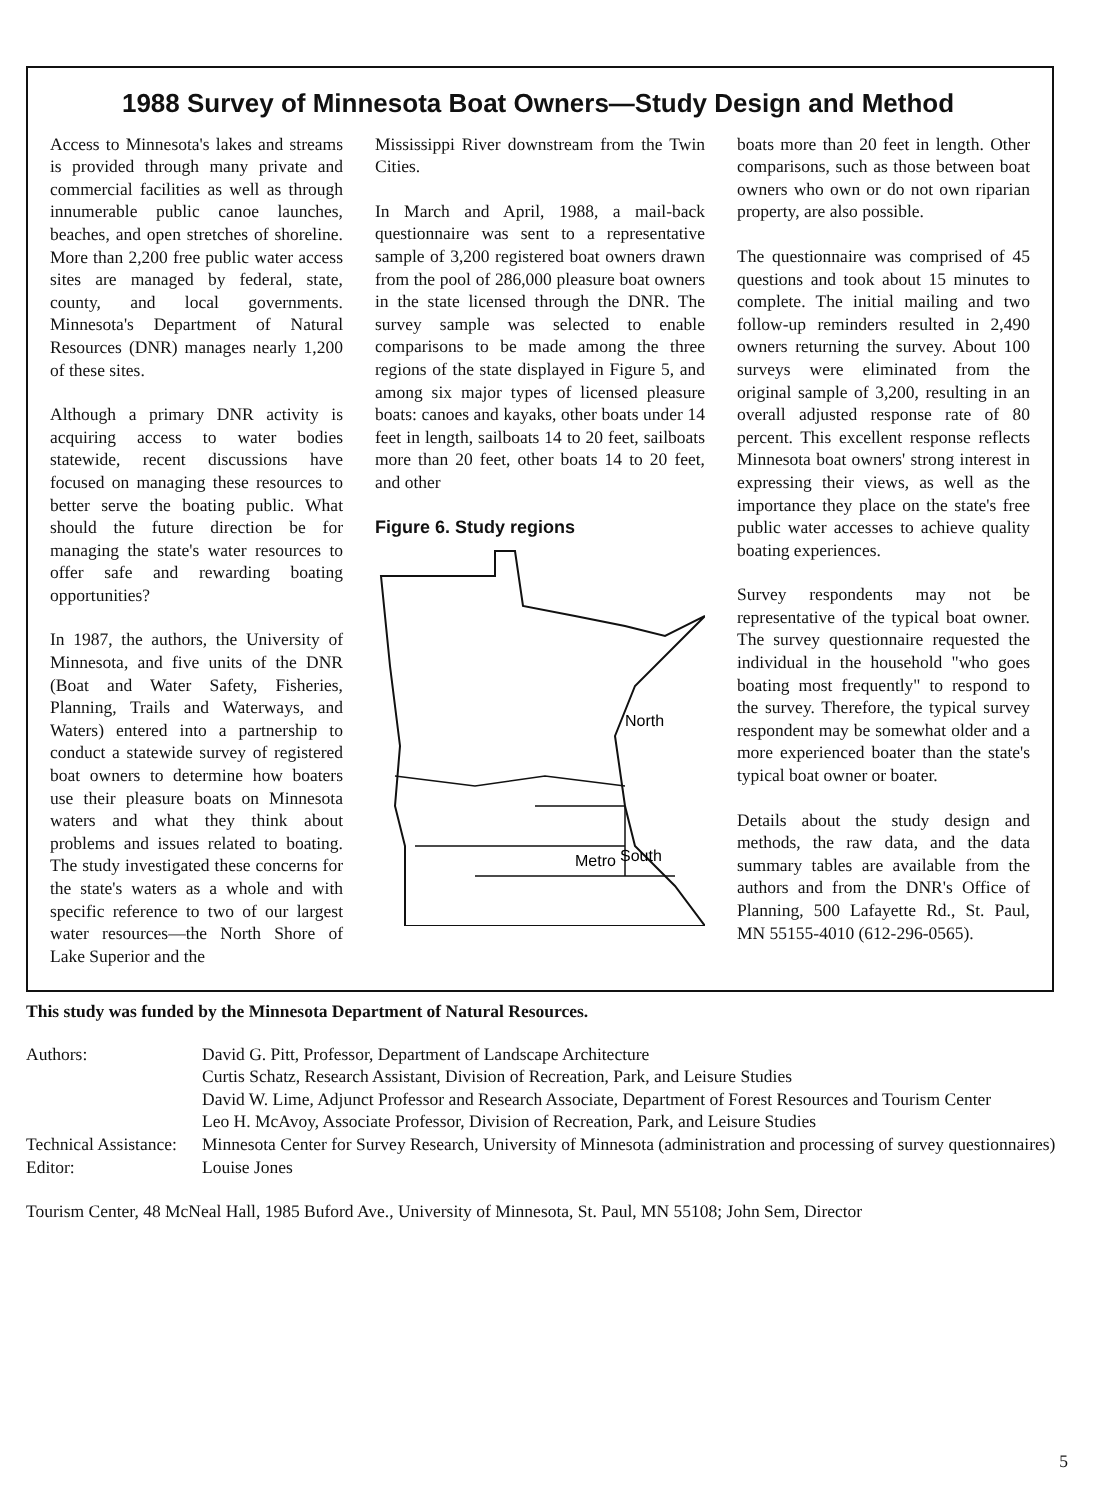1988 Survey of Minnesota Boat Owners—Study Design and Method
Access to Minnesota's lakes and streams is provided through many private and commercial facilities as well as through innumerable public canoe launches, beaches, and open stretches of shoreline. More than 2,200 free public water access sites are managed by federal, state, county, and local governments. Minnesota's Department of Natural Resources (DNR) manages nearly 1,200 of these sites.
Although a primary DNR activity is acquiring access to water bodies statewide, recent discussions have focused on managing these resources to better serve the boating public. What should the future direction be for managing the state's water resources to offer safe and rewarding boating opportunities?
In 1987, the authors, the University of Minnesota, and five units of the DNR (Boat and Water Safety, Fisheries, Planning, Trails and Waterways, and Waters) entered into a partnership to conduct a statewide survey of registered boat owners to determine how boaters use their pleasure boats on Minnesota waters and what they think about problems and issues related to boating. The study investigated these concerns for the state's waters as a whole and with specific reference to two of our largest water resources—the North Shore of Lake Superior and the
Mississippi River downstream from the Twin Cities.
In March and April, 1988, a mail-back questionnaire was sent to a representative sample of 3,200 registered boat owners drawn from the pool of 286,000 pleasure boat owners in the state licensed through the DNR. The survey sample was selected to enable comparisons to be made among the three regions of the state displayed in Figure 5, and among six major types of licensed pleasure boats: canoes and kayaks, other boats under 14 feet in length, sailboats 14 to 20 feet, sailboats more than 20 feet, other boats 14 to 20 feet, and other
Figure 6. Study regions
North
Metro
South
boats more than 20 feet in length. Other comparisons, such as those between boat owners who own or do not own riparian property, are also possible.
The questionnaire was comprised of 45 questions and took about 15 minutes to complete. The initial mailing and two follow-up reminders resulted in 2,490 owners returning the survey. About 100 surveys were eliminated from the original sample of 3,200, resulting in an overall adjusted response rate of 80 percent. This excellent response reflects Minnesota boat owners' strong interest in expressing their views, as well as the importance they place on the state's free public water accesses to achieve quality boating experiences.
Survey respondents may not be representative of the typical boat owner. The survey questionnaire requested the individual in the household "who goes boating most frequently" to respond to the survey. Therefore, the typical survey respondent may be somewhat older and a more experienced boater than the state's typical boat owner or boater.
Details about the study design and methods, the raw data, and the data summary tables are available from the authors and from the DNR's Office of Planning, 500 Lafayette Rd., St. Paul, MN 55155-4010 (612-296-0565).
This study was funded by the Minnesota Department of Natural Resources.
Authors: David G. Pitt, Professor, Department of Landscape Architecture
Curtis Schatz, Research Assistant, Division of Recreation, Park, and Leisure Studies
David W. Lime, Adjunct Professor and Research Associate, Department of Forest Resources and Tourism Center
Leo H. McAvoy, Associate Professor, Division of Recreation, Park, and Leisure Studies
Technical Assistance:
Minnesota Center for Survey Research, University of Minnesota (administration and processing of survey questionnaires)
Editor: Louise Jones
Tourism Center, 48 McNeal Hall, 1985 Buford Ave., University of Minnesota, St. Paul, MN 55108; John Sem, Director
5